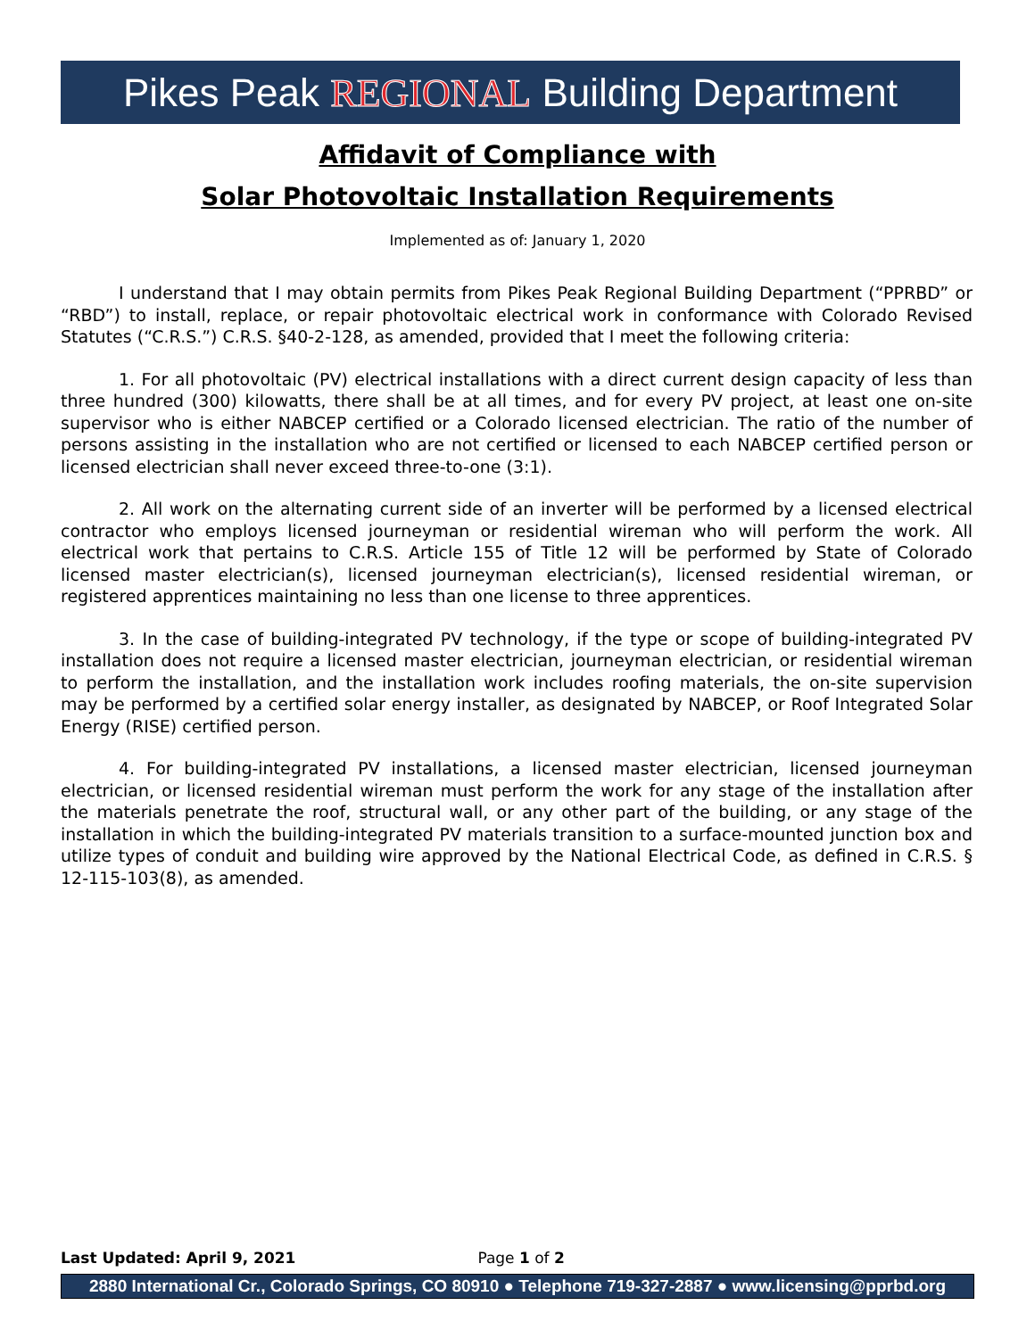Pikes Peak REGIONAL Building Department
Affidavit of Compliance with
Solar Photovoltaic Installation Requirements
Implemented as of: January 1, 2020
I understand that I may obtain permits from Pikes Peak Regional Building Department (“PPRBD” or “RBD”) to install, replace, or repair photovoltaic electrical work in conformance with Colorado Revised Statutes (“C.R.S.”) C.R.S. §40-2-128, as amended, provided that I meet the following criteria:
1. For all photovoltaic (PV) electrical installations with a direct current design capacity of less than three hundred (300) kilowatts, there shall be at all times, and for every PV project, at least one on-site supervisor who is either NABCEP certified or a Colorado licensed electrician. The ratio of the number of persons assisting in the installation who are not certified or licensed to each NABCEP certified person or licensed electrician shall never exceed three-to-one (3:1).
2. All work on the alternating current side of an inverter will be performed by a licensed electrical contractor who employs licensed journeyman or residential wireman who will perform the work. All electrical work that pertains to C.R.S. Article 155 of Title 12 will be performed by State of Colorado licensed master electrician(s), licensed journeyman electrician(s), licensed residential wireman, or registered apprentices maintaining no less than one license to three apprentices.
3. In the case of building-integrated PV technology, if the type or scope of building-integrated PV installation does not require a licensed master electrician, journeyman electrician, or residential wireman to perform the installation, and the installation work includes roofing materials, the on-site supervision may be performed by a certified solar energy installer, as designated by NABCEP, or Roof Integrated Solar Energy (RISE) certified person.
4. For building-integrated PV installations, a licensed master electrician, licensed journeyman electrician, or licensed residential wireman must perform the work for any stage of the installation after the materials penetrate the roof, structural wall, or any other part of the building, or any stage of the installation in which the building-integrated PV materials transition to a surface-mounted junction box and utilize types of conduit and building wire approved by the National Electrical Code, as defined in C.R.S. § 12-115-103(8), as amended.
Last Updated: April 9, 2021 Page 1 of 2
2880 International Cr., Colorado Springs, CO 80910 ● Telephone 719-327-2887 ● www.licensing@pprbd.org